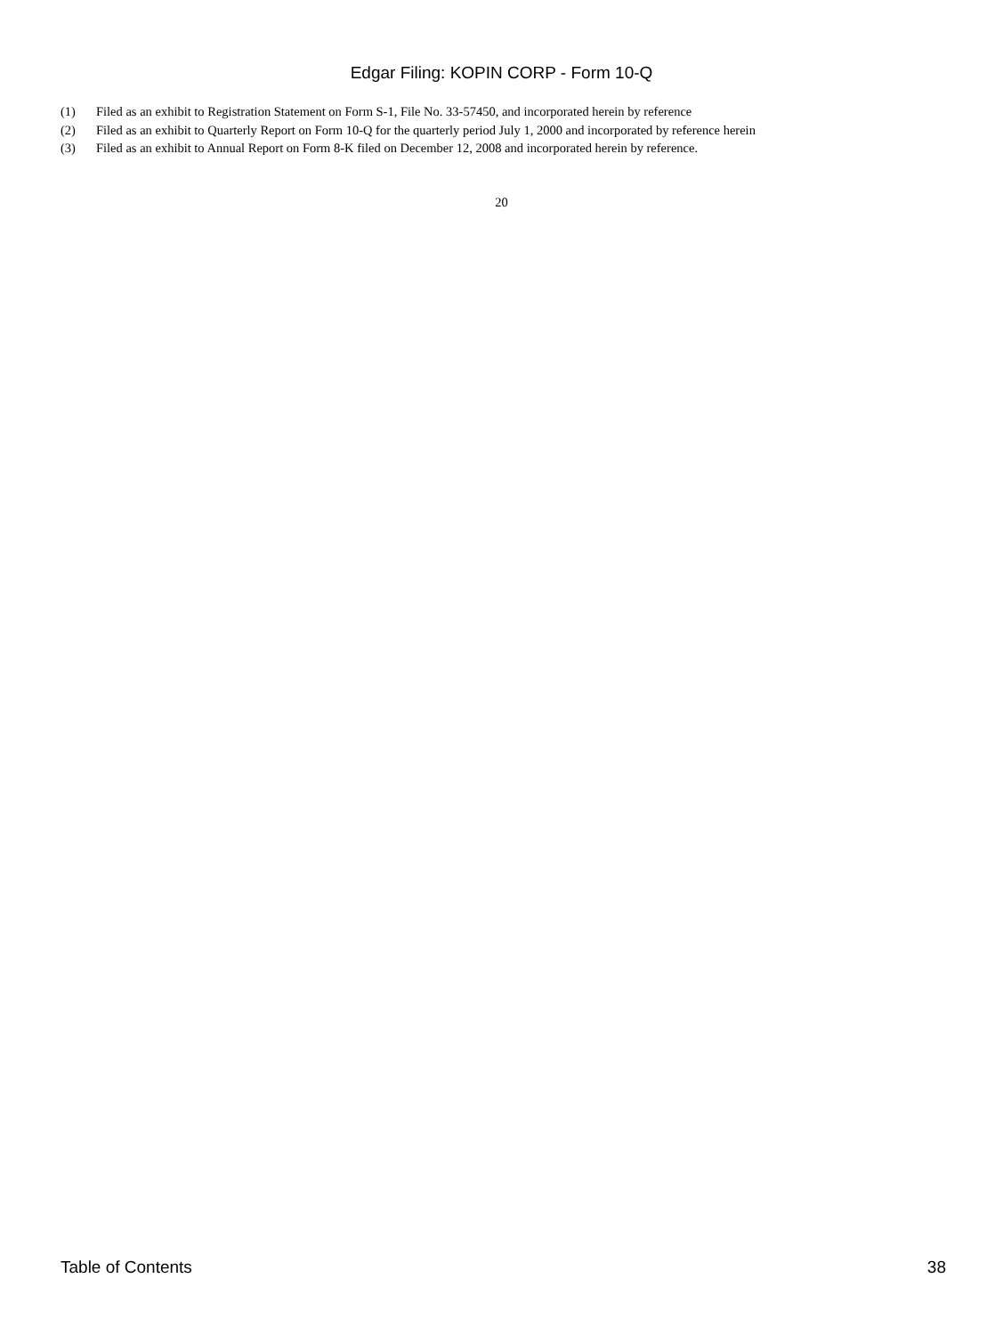Edgar Filing: KOPIN CORP - Form 10-Q
(1) Filed as an exhibit to Registration Statement on Form S-1, File No. 33-57450, and incorporated herein by reference
(2) Filed as an exhibit to Quarterly Report on Form 10-Q for the quarterly period July 1, 2000 and incorporated by reference herein
(3) Filed as an exhibit to Annual Report on Form 8-K filed on December 12, 2008 and incorporated herein by reference.
20
Table of Contents 38